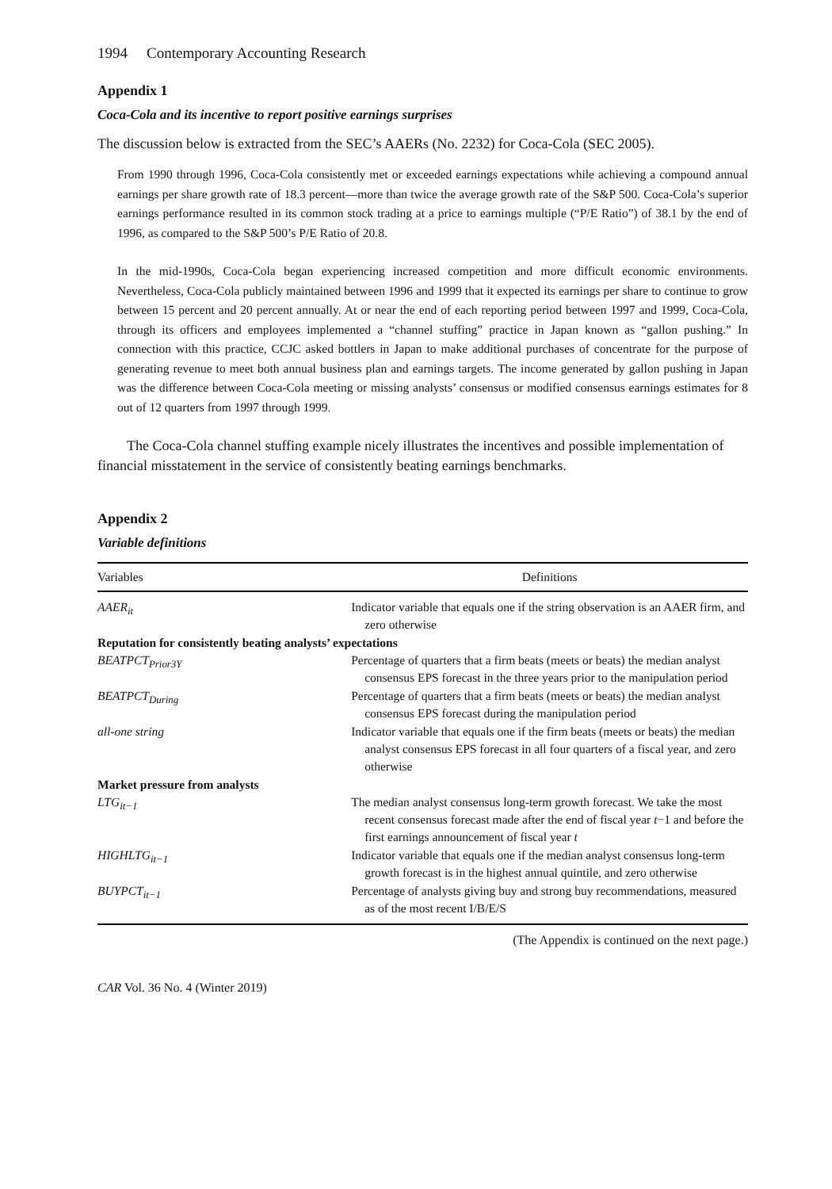1994 Contemporary Accounting Research
Appendix 1
Coca-Cola and its incentive to report positive earnings surprises
The discussion below is extracted from the SEC’s AAERs (No. 2232) for Coca-Cola (SEC 2005).
From 1990 through 1996, Coca-Cola consistently met or exceeded earnings expectations while achieving a compound annual earnings per share growth rate of 18.3 percent—more than twice the average growth rate of the S&P 500. Coca-Cola’s superior earnings performance resulted in its common stock trading at a price to earnings multiple (“P/E Ratio”) of 38.1 by the end of 1996, as compared to the S&P 500’s P/E Ratio of 20.8.
In the mid-1990s, Coca-Cola began experiencing increased competition and more difficult economic environments. Nevertheless, Coca-Cola publicly maintained between 1996 and 1999 that it expected its earnings per share to continue to grow between 15 percent and 20 percent annually. At or near the end of each reporting period between 1997 and 1999, Coca-Cola, through its officers and employees implemented a “channel stuffing” practice in Japan known as “gallon pushing.” In connection with this practice, CCJC asked bottlers in Japan to make additional purchases of concentrate for the purpose of generating revenue to meet both annual business plan and earnings targets. The income generated by gallon pushing in Japan was the difference between Coca-Cola meeting or missing analysts’ consensus or modified consensus earnings estimates for 8 out of 12 quarters from 1997 through 1999.
The Coca-Cola channel stuffing example nicely illustrates the incentives and possible implementation of financial misstatement in the service of consistently beating earnings benchmarks.
Appendix 2
Variable definitions
| Variables | Definitions |
| --- | --- |
| AAER<sub>it</sub> | Indicator variable that equals one if the string observation is an AAER firm, and zero otherwise |
| Reputation for consistently beating analysts’ expectations | |
| BEATPCT<sub>Prior3Y</sub> | Percentage of quarters that a firm beats (meets or beats) the median analyst consensus EPS forecast in the three years prior to the manipulation period |
| BEATPCT<sub>During</sub> | Percentage of quarters that a firm beats (meets or beats) the median analyst consensus EPS forecast during the manipulation period |
| all-one string | Indicator variable that equals one if the firm beats (meets or beats) the median analyst consensus EPS forecast in all four quarters of a fiscal year, and zero otherwise |
| Market pressure from analysts | |
| LTG<sub>it−1</sub> | The median analyst consensus long-term growth forecast. We take the most recent consensus forecast made after the end of fiscal year t −1 and before the first earnings announcement of fiscal year t |
| HIGHLTG<sub>it−1</sub> | Indicator variable that equals one if the median analyst consensus long-term growth forecast is in the highest annual quintile, and zero otherwise |
| BUYPCT<sub>it−1</sub> | Percentage of analysts giving buy and strong buy recommendations, measured as of the most recent I/B/E/S |
(The Appendix is continued on the next page.)
CAR Vol. 36 No. 4 (Winter 2019)